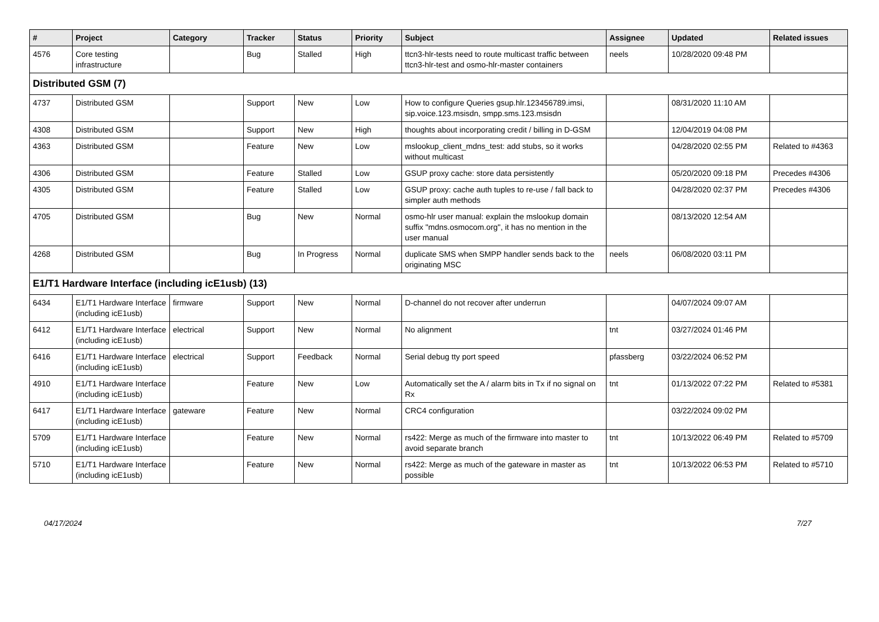| # | Project | Category | Tracker | Status | Priority | Subject | Assignee | Updated | Related issues |
| --- | --- | --- | --- | --- | --- | --- | --- | --- | --- |
| 4576 | Core testing infrastructure | | Bug | Stalled | High | ttcn3-hlr-tests need to route multicast traffic between ttcn3-hlr-test and osmo-hlr-master containers | neels | 10/28/2020 09:48 PM | |
| Distributed GSM (7) | | | | | | | | | |
| 4737 | Distributed GSM | | Support | New | Low | How to configure Queries gsup.hlr.123456789.imsi, sip.voice.123.msisdn, smpp.sms.123.msisdn | | 08/31/2020 11:10 AM | |
| 4308 | Distributed GSM | | Support | New | High | thoughts about incorporating credit / billing in D-GSM | | 12/04/2019 04:08 PM | |
| 4363 | Distributed GSM | | Feature | New | Low | mslookup_client_mdns_test: add stubs, so it works without multicast | | 04/28/2020 02:55 PM | Related to #4363 |
| 4306 | Distributed GSM | | Feature | Stalled | Low | GSUP proxy cache: store data persistently | | 05/20/2020 09:18 PM | Precedes #4306 |
| 4305 | Distributed GSM | | Feature | Stalled | Low | GSUP proxy: cache auth tuples to re-use / fall back to simpler auth methods | | 04/28/2020 02:37 PM | Precedes #4306 |
| 4705 | Distributed GSM | | Bug | New | Normal | osmo-hlr user manual: explain the mslookup domain suffix "mdns.osmocom.org", it has no mention in the user manual | | 08/13/2020 12:54 AM | |
| 4268 | Distributed GSM | | Bug | In Progress | Normal | duplicate SMS when SMPP handler sends back to the originating MSC | neels | 06/08/2020 03:11 PM | |
| E1/T1 Hardware Interface (including icE1usb) (13) | | | | | | | | | |
| 6434 | E1/T1 Hardware Interface (including icE1usb) | firmware | Support | New | Normal | D-channel do not recover after underrun | | 04/07/2024 09:07 AM | |
| 6412 | E1/T1 Hardware Interface (including icE1usb) | electrical | Support | New | Normal | No alignment | tnt | 03/27/2024 01:46 PM | |
| 6416 | E1/T1 Hardware Interface (including icE1usb) | electrical | Support | Feedback | Normal | Serial debug tty port speed | pfassberg | 03/22/2024 06:52 PM | |
| 4910 | E1/T1 Hardware Interface (including icE1usb) | | Feature | New | Low | Automatically set the A / alarm bits in Tx if no signal on Rx | tnt | 01/13/2022 07:22 PM | Related to #5381 |
| 6417 | E1/T1 Hardware Interface (including icE1usb) | gateware | Feature | New | Normal | CRC4 configuration | | 03/22/2024 09:02 PM | |
| 5709 | E1/T1 Hardware Interface (including icE1usb) | | Feature | New | Normal | rs422: Merge as much of the firmware into master to avoid separate branch | tnt | 10/13/2022 06:49 PM | Related to #5709 |
| 5710 | E1/T1 Hardware Interface (including icE1usb) | | Feature | New | Normal | rs422: Merge as much of the gateware in master as possible | tnt | 10/13/2022 06:53 PM | Related to #5710 |
04/17/2024 7/27